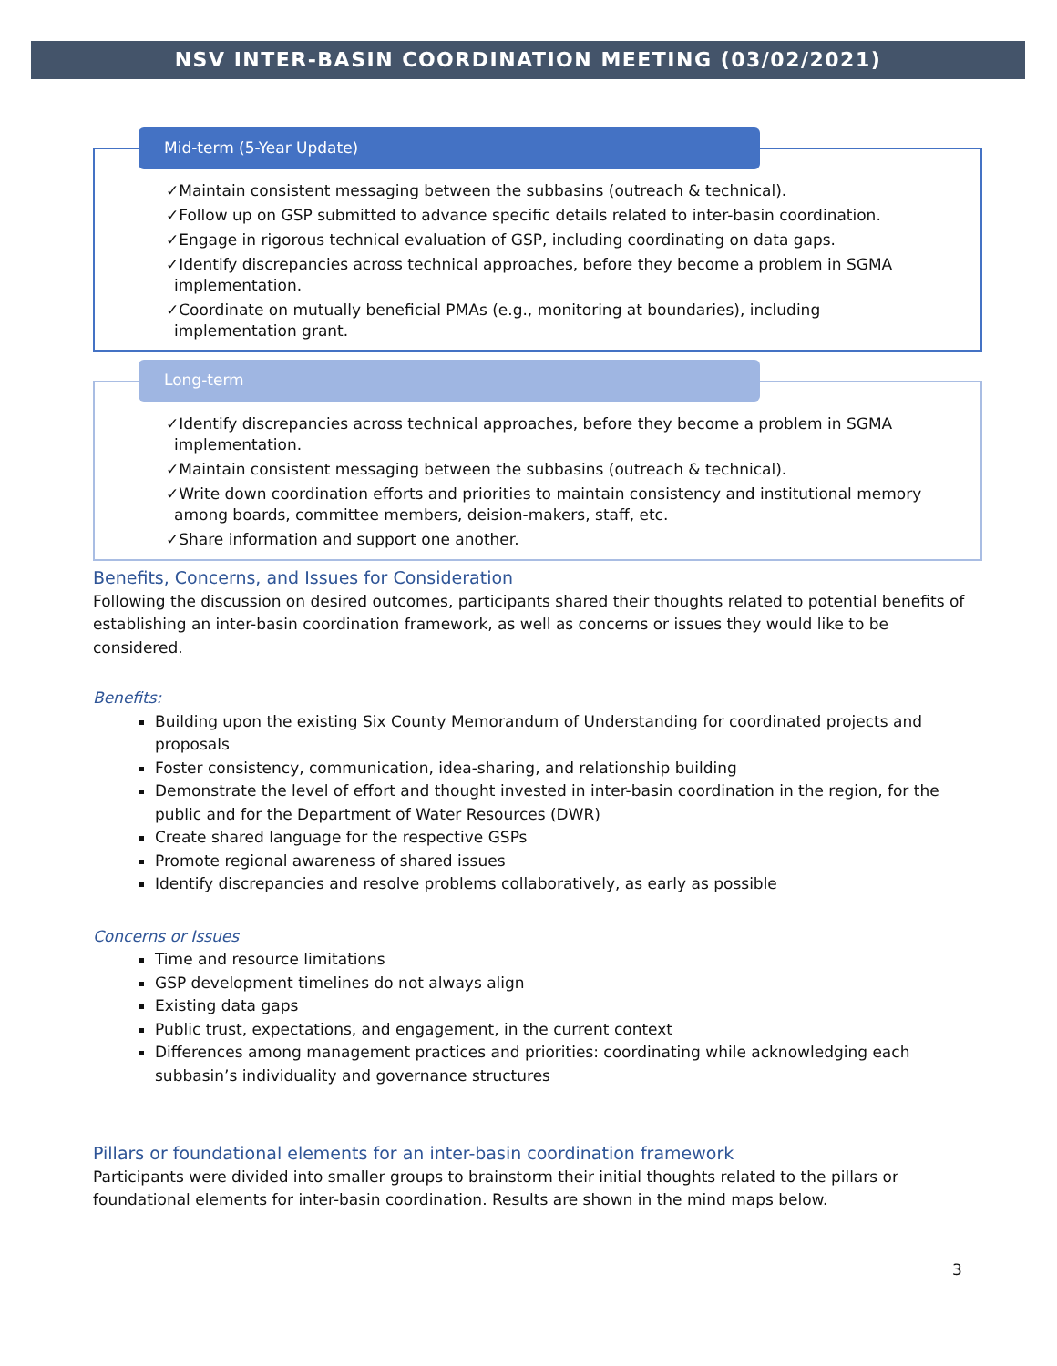NSV INTER-BASIN COORDINATION MEETING (03/02/2021)
✓Maintain consistent messaging between the subbasins (outreach & technical).
✓Follow up on GSP submitted to advance specific details related to inter-basin coordination.
✓Engage in rigorous technical evaluation of GSP, including coordinating on data gaps.
✓Identify discrepancies across technical approaches, before they become a problem in SGMA implementation.
✓Coordinate on mutually beneficial PMAs (e.g., monitoring at boundaries), including implementation grant.
Mid-term (5-Year Update)
✓Identify discrepancies across technical approaches, before they become a problem in SGMA implementation.
✓Maintain consistent messaging between the subbasins (outreach & technical).
✓Write down coordination efforts and priorities to maintain consistency and institutional memory among boards, committee members, deision-makers, staff, etc.
✓Share information and support one another.
Long-term
Benefits, Concerns, and Issues for Consideration
Following the discussion on desired outcomes, participants shared their thoughts related to potential benefits of establishing an inter-basin coordination framework, as well as concerns or issues they would like to be considered.
Benefits:
Building upon the existing Six County Memorandum of Understanding for coordinated projects and proposals
Foster consistency, communication, idea-sharing, and relationship building
Demonstrate the level of effort and thought invested in inter-basin coordination in the region, for the public and for the Department of Water Resources (DWR)
Create shared language for the respective GSPs
Promote regional awareness of shared issues
Identify discrepancies and resolve problems collaboratively, as early as possible
Concerns or Issues
Time and resource limitations
GSP development timelines do not always align
Existing data gaps
Public trust, expectations, and engagement, in the current context
Differences among management practices and priorities: coordinating while acknowledging each subbasin’s individuality and governance structures
Pillars or foundational elements for an inter-basin coordination framework
Participants were divided into smaller groups to brainstorm their initial thoughts related to the pillars or foundational elements for inter-basin coordination. Results are shown in the mind maps below.
3